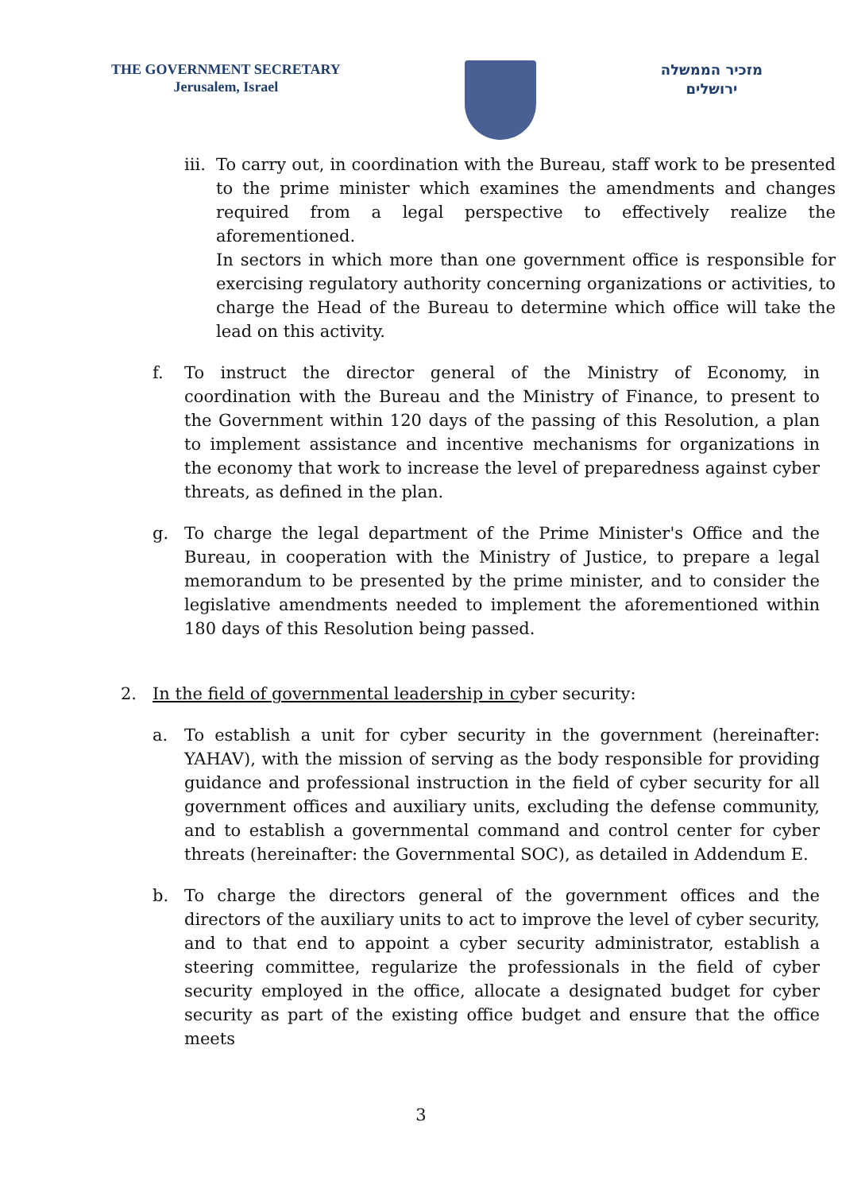THE GOVERNMENT SECRETARY
Jerusalem, Israel
מזכיר הממשלה
ירושלים
iii.
To carry out, in coordination with the Bureau, staff work to be presented to the prime minister which examines the amendments and changes required from a legal perspective to effectively realize the aforementioned.
In sectors in which more than one government office is responsible for exercising regulatory authority concerning organizations or activities, to charge the Head of the Bureau to determine which office will take the lead on this activity.
f. To instruct the director general of the Ministry of Economy, in coordination with the Bureau and the Ministry of Finance, to present to the Government within 120 days of the passing of this Resolution, a plan to implement assistance and incentive mechanisms for organizations in the economy that work to increase the level of preparedness against cyber threats, as defined in the plan.
g. To charge the legal department of the Prime Minister's Office and the Bureau, in cooperation with the Ministry of Justice, to prepare a legal memorandum to be presented by the prime minister, and to consider the legislative amendments needed to implement the aforementioned within 180 days of this Resolution being passed.
2. In the field of governmental leadership in cyber security:
a. To establish a unit for cyber security in the government (hereinafter: YAHAV), with the mission of serving as the body responsible for providing guidance and professional instruction in the field of cyber security for all government offices and auxiliary units, excluding the defense community, and to establish a governmental command and control center for cyber threats (hereinafter: the Governmental SOC), as detailed in Addendum E.
b. To charge the directors general of the government offices and the directors of the auxiliary units to act to improve the level of cyber security, and to that end to appoint a cyber security administrator, establish a steering committee, regularize the professionals in the field of cyber security employed in the office, allocate a designated budget for cyber security as part of the existing office budget and ensure that the office meets
3